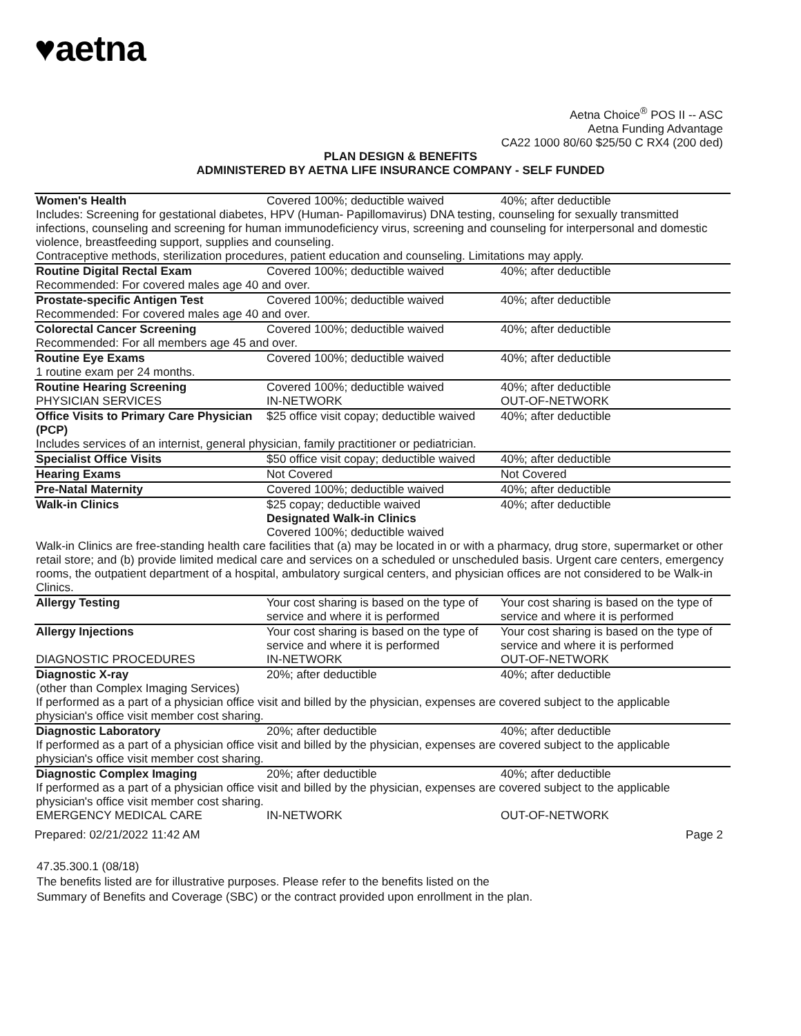♥aetna
Aetna Choice<sup>®</sup> POS II -- ASC
Aetna Funding Advantage
CA22 1000 80/60 $25/50 C RX4 (200 ded)
PLAN DESIGN & BENEFITS
ADMINISTERED BY AETNA LIFE INSURANCE COMPANY - SELF FUNDED
| Women's Health | Covered 100%; deductible waived | 40%; after deductible |
| Includes: Screening for gestational diabetes, HPV (Human- Papillomavirus) DNA testing, counseling for sexually transmitted infections, counseling and screening for human immunodeficiency virus, screening and counseling for interpersonal and domestic violence, breastfeeding support, supplies and counseling. Contraceptive methods, sterilization procedures, patient education and counseling. Limitations may apply. | | |
| Routine Digital Rectal Exam | Covered 100%; deductible waived | 40%; after deductible |
| Recommended: For covered males age 40 and over. | | |
| Prostate-specific Antigen Test | Covered 100%; deductible waived | 40%; after deductible |
| Recommended: For covered males age 40 and over. | | |
| Colorectal Cancer Screening | Covered 100%; deductible waived | 40%; after deductible |
| Recommended: For all members age 45 and over. | | |
| Routine Eye Exams | Covered 100%; deductible waived | 40%; after deductible |
| 1 routine exam per 24 months. | | |
| Routine Hearing Screening | Covered 100%; deductible waived | 40%; after deductible |
| PHYSICIAN SERVICES | IN-NETWORK | OUT-OF-NETWORK |
| Office Visits to Primary Care Physician (PCP) | $25 office visit copay; deductible waived | 40%; after deductible |
| Includes services of an internist, general physician, family practitioner or pediatrician. | | |
| Specialist Office Visits | $50 office visit copay; deductible waived | 40%; after deductible |
| Hearing Exams | Not Covered | Not Covered |
| Pre-Natal Maternity | Covered 100%; deductible waived | 40%; after deductible |
| Walk-in Clinics | $25 copay; deductible waived Designated Walk-in Clinics Covered 100%; deductible waived | 40%; after deductible |
| Walk-in Clinics are free-standing health care facilities that (a) may be located in or with a pharmacy, drug store, supermarket or other retail store; and (b) provide limited medical care and services on a scheduled or unscheduled basis. Urgent care centers, emergency rooms, the outpatient department of a hospital, ambulatory surgical centers, and physician offices are not considered to be Walk-in Clinics. | | |
| Allergy Testing | Your cost sharing is based on the type of service and where it is performed | Your cost sharing is based on the type of service and where it is performed |
| Allergy Injections | Your cost sharing is based on the type of service and where it is performed | Your cost sharing is based on the type of service and where it is performed |
| DIAGNOSTIC PROCEDURES | IN-NETWORK | OUT-OF-NETWORK |
| Diagnostic X-ray | 20%; after deductible | 40%; after deductible |
| (other than Complex Imaging Services) If performed as a part of a physician office visit and billed by the physician, expenses are covered subject to the applicable physician's office visit member cost sharing. | | |
| Diagnostic Laboratory | 20%; after deductible | 40%; after deductible |
| If performed as a part of a physician office visit and billed by the physician, expenses are covered subject to the applicable physician's office visit member cost sharing. | | |
| Diagnostic Complex Imaging | 20%; after deductible | 40%; after deductible |
| If performed as a part of a physician office visit and billed by the physician, expenses are covered subject to the applicable physician's office visit member cost sharing. | | |
| EMERGENCY MEDICAL CARE | IN-NETWORK | OUT-OF-NETWORK |
Prepared: 02/21/2022 11:42 AM Page 2
47.35.300.1 (08/18)
The benefits listed are for illustrative purposes. Please refer to the benefits listed on the
Summary of Benefits and Coverage (SBC) or the contract provided upon enrollment in the plan.